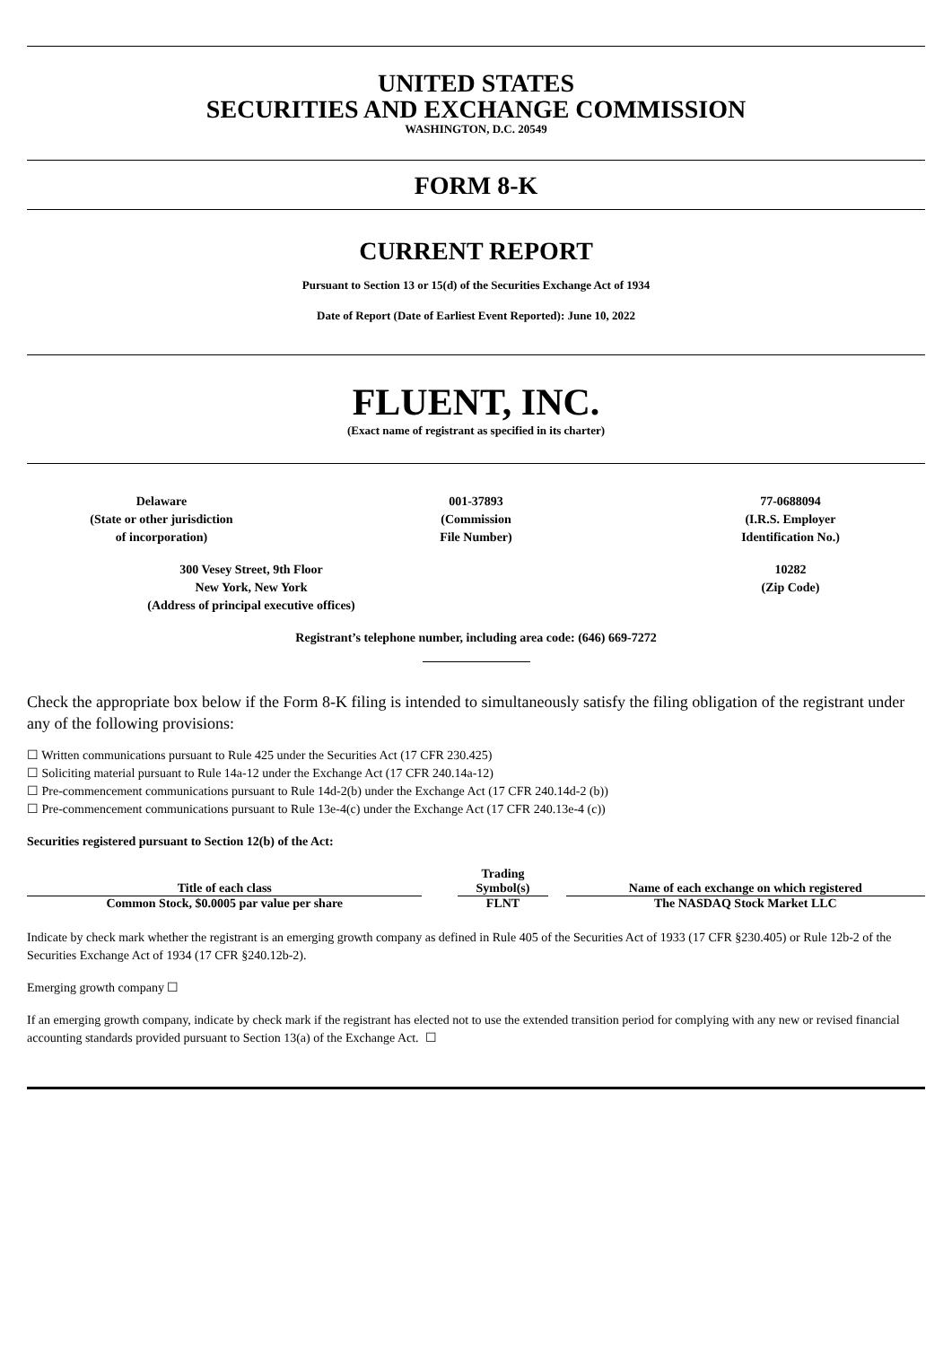UNITED STATES
SECURITIES AND EXCHANGE COMMISSION
WASHINGTON, D.C. 20549
FORM 8-K
CURRENT REPORT
Pursuant to Section 13 or 15(d) of the Securities Exchange Act of 1934
Date of Report (Date of Earliest Event Reported): June 10, 2022
FLUENT, INC.
(Exact name of registrant as specified in its charter)
Delaware
(State or other jurisdiction
of incorporation)
001-37893
(Commission
File Number)
77-0688094
(I.R.S. Employer
Identification No.)
300 Vesey Street, 9th Floor
New York, New York
(Address of principal executive offices)
10282
(Zip Code)
Registrant’s telephone number, including area code: (646) 669-7272
Check the appropriate box below if the Form 8-K filing is intended to simultaneously satisfy the filing obligation of the registrant under any of the following provisions:
☐ Written communications pursuant to Rule 425 under the Securities Act (17 CFR 230.425)
☐ Soliciting material pursuant to Rule 14a-12 under the Exchange Act (17 CFR 240.14a-12)
☐ Pre-commencement communications pursuant to Rule 14d-2(b) under the Exchange Act (17 CFR 240.14d-2 (b))
☐ Pre-commencement communications pursuant to Rule 13e-4(c) under the Exchange Act (17 CFR 240.13e-4 (c))
Securities registered pursuant to Section 12(b) of the Act:
| Title of each class | | Trading Symbol(s) | | Name of each exchange on which registered |
| --- | --- | --- | --- | --- |
| Common Stock, $0.0005 par value per share | | FLNT | | The NASDAQ Stock Market LLC |
Indicate by check mark whether the registrant is an emerging growth company as defined in Rule 405 of the Securities Act of 1933 (17 CFR §230.405) or Rule 12b-2 of the Securities Exchange Act of 1934 (17 CFR §240.12b-2).
Emerging growth company ☐
If an emerging growth company, indicate by check mark if the registrant has elected not to use the extended transition period for complying with any new or revised financial accounting standards provided pursuant to Section 13(a) of the Exchange Act. ☐